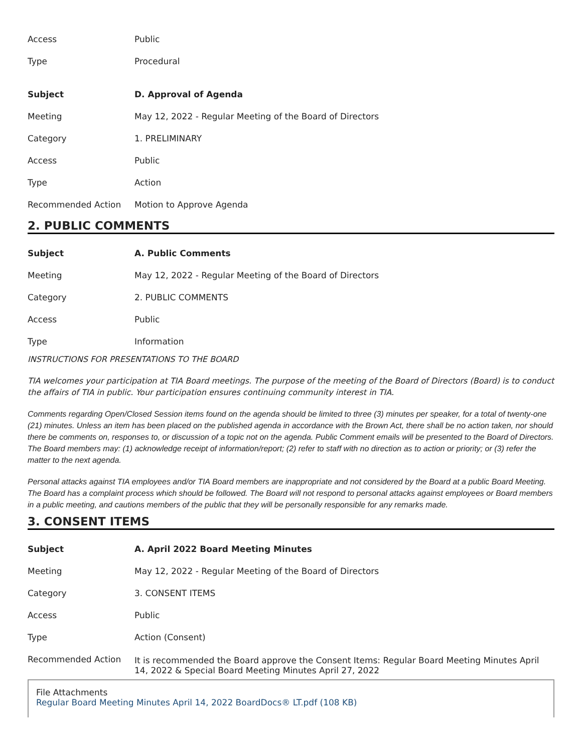| Access | Public |
| Type | Procedural |
| Subject | D. Approval of Agenda |
| --- | --- |
| Meeting | May 12, 2022 - Regular Meeting of the Board of Directors |
| Category | 1. PRELIMINARY |
| Access | Public |
| Type | Action |
| Recommended Action | Motion to Approve Agenda |
2. PUBLIC COMMENTS
| Subject | A. Public Comments |
| --- | --- |
| Meeting | May 12, 2022 - Regular Meeting of the Board of Directors |
| Category | 2. PUBLIC COMMENTS |
| Access | Public |
| Type | Information |
INSTRUCTIONS FOR PRESENTATIONS TO THE BOARD
TIA welcomes your participation at TIA Board meetings. The purpose of the meeting of the Board of Directors (Board) is to conduct the affairs of TIA in public. Your participation ensures continuing community interest in TIA.
Comments regarding Open/Closed Session items found on the agenda should be limited to three (3) minutes per speaker, for a total of twenty-one (21) minutes. Unless an item has been placed on the published agenda in accordance with the Brown Act, there shall be no action taken, nor should there be comments on, responses to, or discussion of a topic not on the agenda. Public Comment emails will be presented to the Board of Directors. The Board members may: (1) acknowledge receipt of information/report; (2) refer to staff with no direction as to action or priority; or (3) refer the matter to the next agenda.
Personal attacks against TIA employees and/or TIA Board members are inappropriate and not considered by the Board at a public Board Meeting. The Board has a complaint process which should be followed. The Board will not respond to personal attacks against employees or Board members in a public meeting, and cautions members of the public that they will be personally responsible for any remarks made.
3. CONSENT ITEMS
| Subject | A. April 2022 Board Meeting Minutes |
| --- | --- |
| Meeting | May 12, 2022 - Regular Meeting of the Board of Directors |
| Category | 3. CONSENT ITEMS |
| Access | Public |
| Type | Action (Consent) |
| Recommended Action | It is recommended the Board approve the Consent Items: Regular Board Meeting Minutes April 14, 2022 & Special Board Meeting Minutes April 27, 2022 |
File Attachments
Regular Board Meeting Minutes April 14, 2022 BoardDocs® LT.pdf (108 KB)